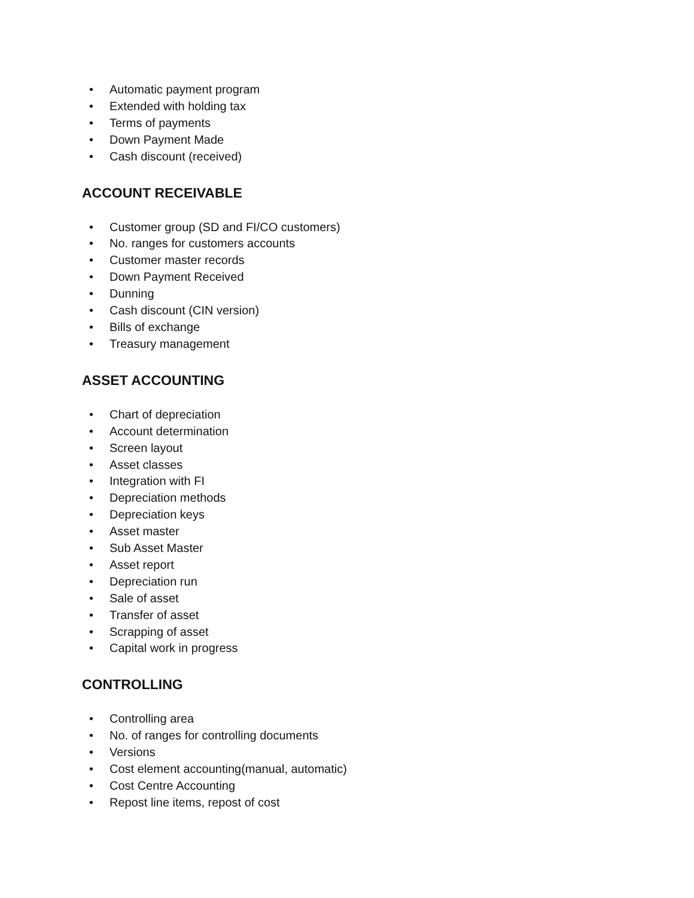• Automatic payment program
• Extended with holding tax
• Terms of payments
• Down Payment Made
• Cash discount (received)
ACCOUNT RECEIVABLE
• Customer group (SD and FI/CO customers)
• No. ranges for customers accounts
• Customer master records
• Down Payment Received
• Dunning
• Cash discount (CIN version)
• Bills of exchange
• Treasury management
ASSET ACCOUNTING
• Chart of depreciation
• Account determination
• Screen layout
• Asset classes
• Integration with FI
• Depreciation methods
• Depreciation keys
• Asset master
• Sub Asset Master
• Asset report
• Depreciation run
• Sale of asset
• Transfer of asset
• Scrapping of asset
• Capital work in progress
CONTROLLING
• Controlling area
• No. of ranges for controlling documents
• Versions
• Cost element accounting(manual, automatic)
• Cost Centre Accounting
• Repost line items, repost of cost